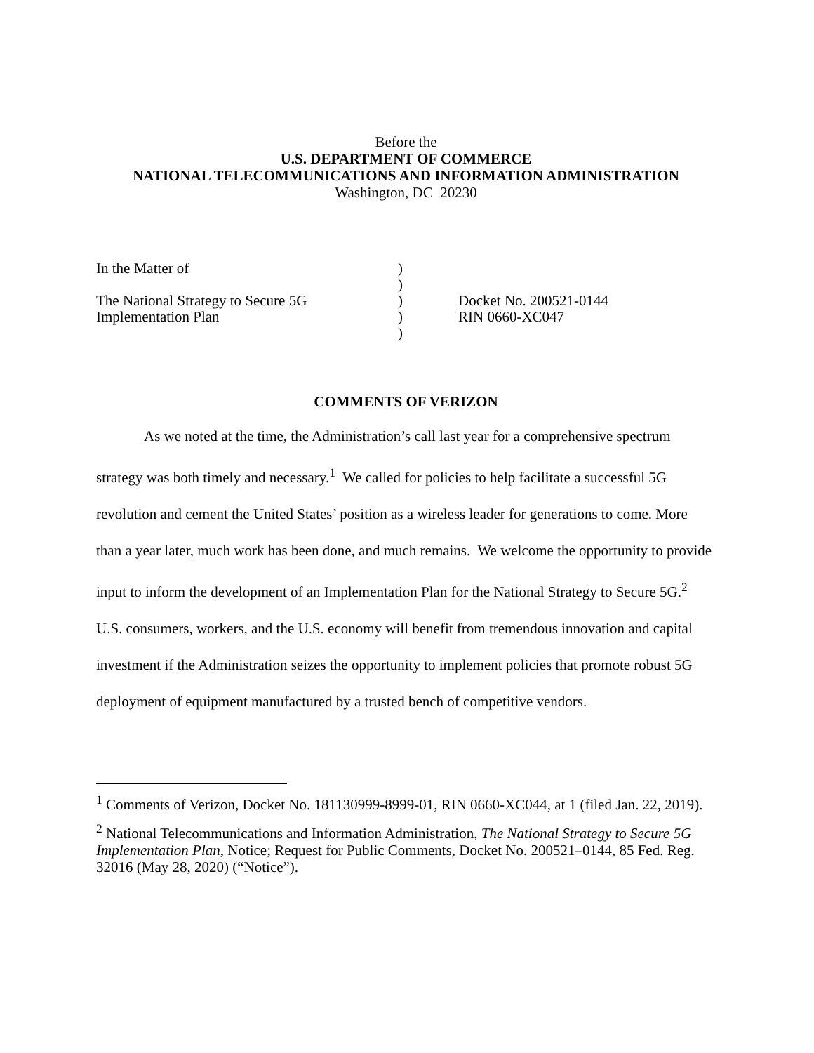Before the
U.S. DEPARTMENT OF COMMERCE
NATIONAL TELECOMMUNICATIONS AND INFORMATION ADMINISTRATION
Washington, DC 20230
In the Matter of
The National Strategy to Secure 5G
Implementation Plan
)
)
)
)
)
Docket No. 200521-0144
RIN 0660-XC047
COMMENTS OF VERIZON
As we noted at the time, the Administration’s call last year for a comprehensive spectrum strategy was both timely and necessary.<sup>1</sup> We called for policies to help facilitate a successful 5G revolution and cement the United States’ position as a wireless leader for generations to come. More than a year later, much work has been done, and much remains. We welcome the opportunity to provide input to inform the development of an Implementation Plan for the National Strategy to Secure 5G.<sup>2</sup> U.S. consumers, workers, and the U.S. economy will benefit from tremendous innovation and capital investment if the Administration seizes the opportunity to implement policies that promote robust 5G deployment of equipment manufactured by a trusted bench of competitive vendors.
<sup>1</sup> Comments of Verizon, Docket No. 181130999-8999-01, RIN 0660-XC044, at 1 (filed Jan. 22, 2019).
<sup>2</sup> National Telecommunications and Information Administration, The National Strategy to Secure 5G Implementation Plan, Notice; Request for Public Comments, Docket No. 200521–0144, 85 Fed. Reg. 32016 (May 28, 2020) (“Notice”).